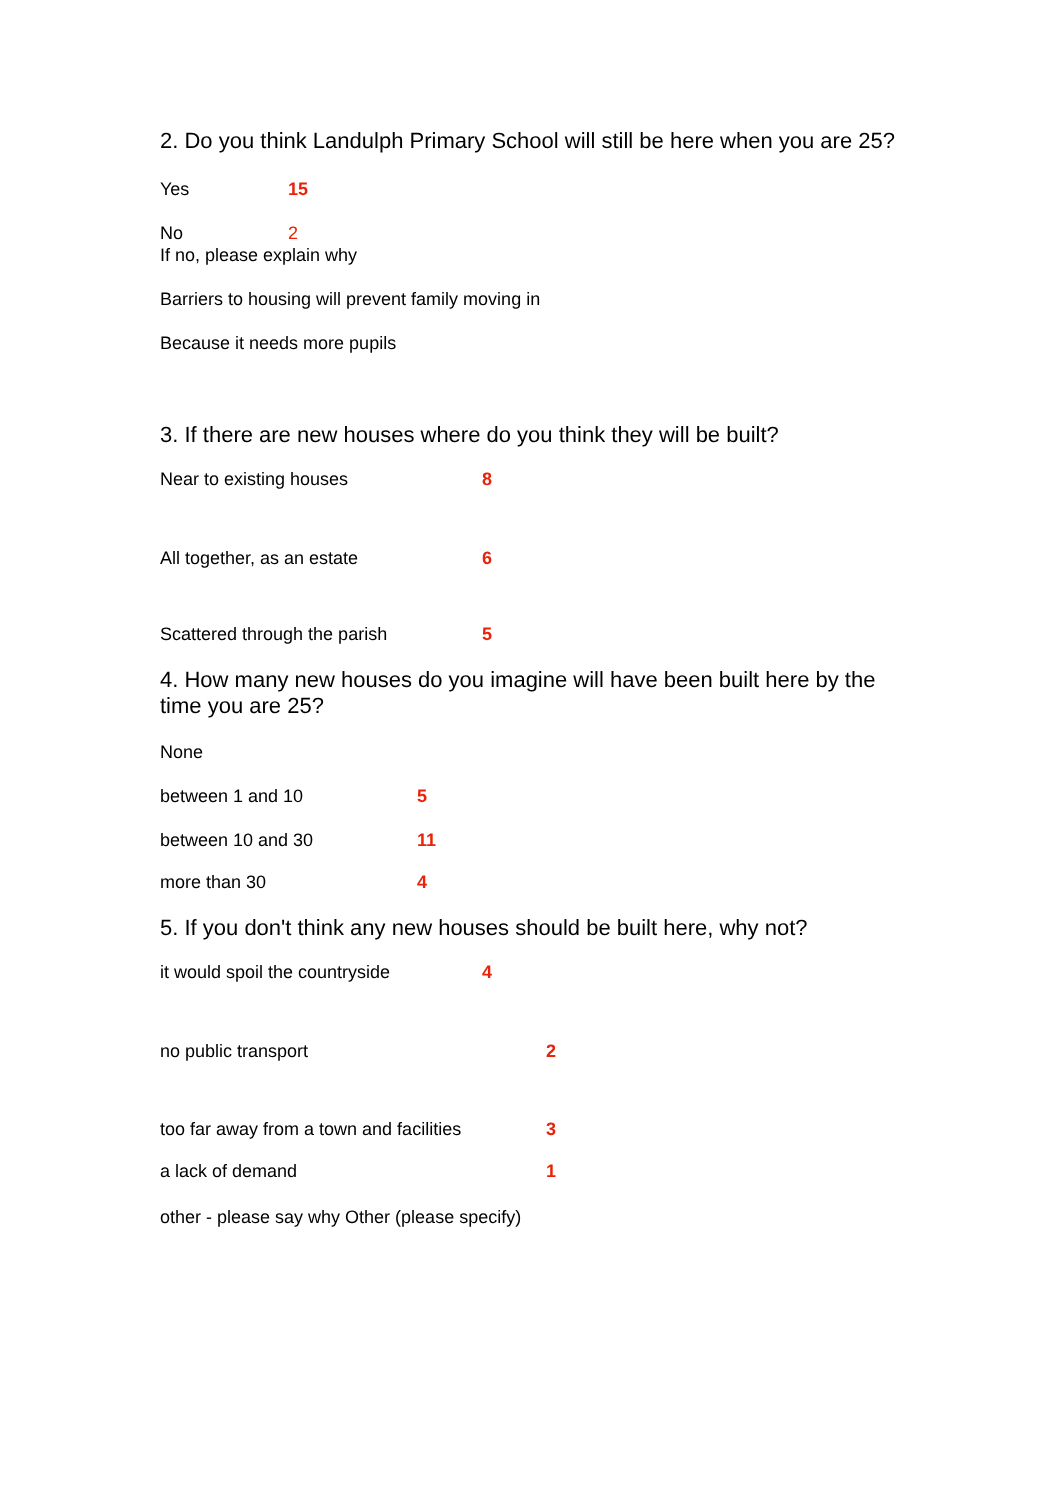2. Do you think Landulph Primary School will still be here when you are 25?
Yes 15
No 2
If no, please explain why
Barriers to housing will prevent family moving in
Because it needs more pupils
3. If there are new houses where do you think they will be built?
Near to existing houses 8
All together, as an estate 6
Scattered through the parish 5
4. How many new houses do you imagine will have been built here by the time you are 25?
None
between 1 and 10 5
between 10 and 30 11
more than 30 4
5. If you don't think any new houses should be built here, why not?
it would spoil the countryside 4
no public transport 2
too far away from a town and facilities 3
a lack of demand 1
other - please say why Other (please specify)